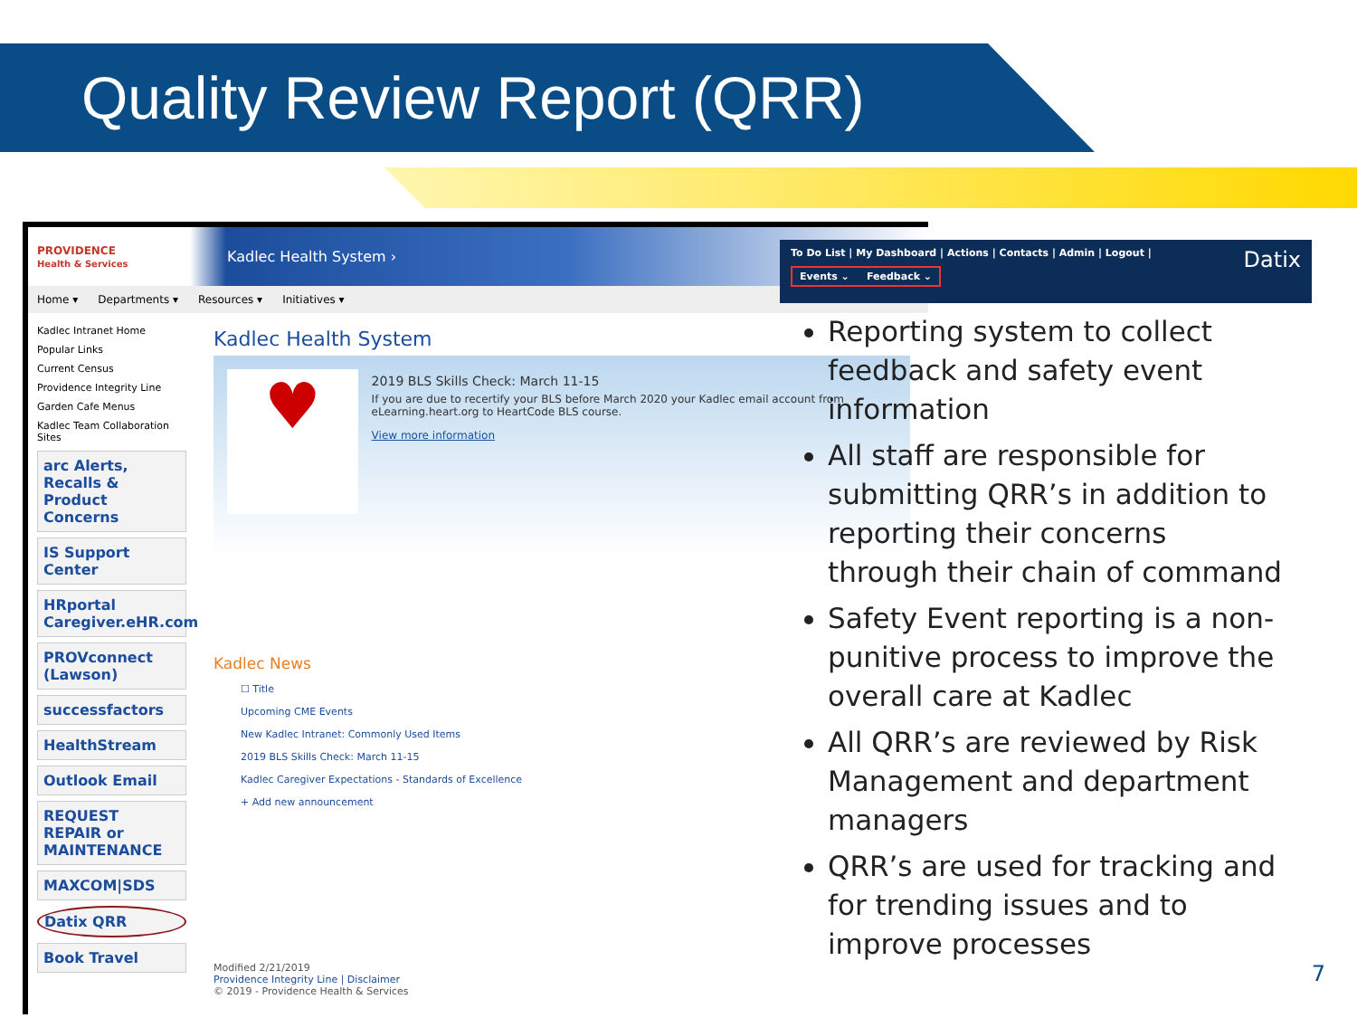Quality Review Report (QRR)
PROVIDENCE
Health & Services Kadlec Health System ›
Home ▾ Departments ▾ Resources ▾ Initiatives ▾
Kadlec Intranet Home
Popular Links
Current Census
Providence Integrity Line
Garden Cafe Menus
Kadlec Team Collaboration Sites
arc Alerts, Recalls & Product Concerns
IS Support Center
HRportal Caregiver.eHR.com
PROVconnect (Lawson)
successfactors
HealthStream
Outlook Email
REQUEST REPAIR or MAINTENANCE
MAXCOM|SDS
Datix QRR
Book Travel
Kadlec Health System
♥
2019 BLS Skills Check: March 11-15
If you are due to recertify your BLS before March 2020 your Kadlec email account from eLearning.heart.org to HeartCode BLS course.
View more information
Kadlec News
☐ Title
Upcoming CME Events
New Kadlec Intranet: Commonly Used Items
2019 BLS Skills Check: March 11-15
Kadlec Caregiver Expectations - Standards of Excellence
+ Add new announcement
Modified 2/21/2019
Providence Integrity Line | Disclaimer
© 2019 - Providence Health & Services
To Do List | My Dashboard | Actions | Contacts | Admin | Logout | Datix
Events ⌄ Feedback ⌄
Reporting system to collect feedback and safety event information
All staff are responsible for submitting QRR’s in addition to reporting their concerns through their chain of command
Safety Event reporting is a non-punitive process to improve the overall care at Kadlec
All QRR’s are reviewed by Risk Management and department managers
QRR’s are used for tracking and for trending issues and to improve processes
7